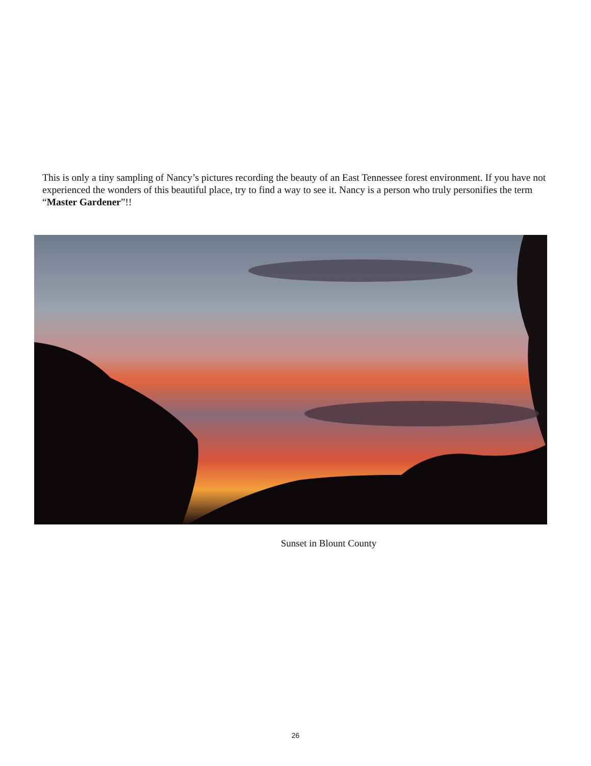This is only a tiny sampling of Nancy’s pictures recording the beauty of an East Tennessee forest environment. If you have not experienced the wonders of this beautiful place, try to find a way to see it. Nancy is a person who truly personifies the term “Master Gardener”!!
Sunset in Blount County
26